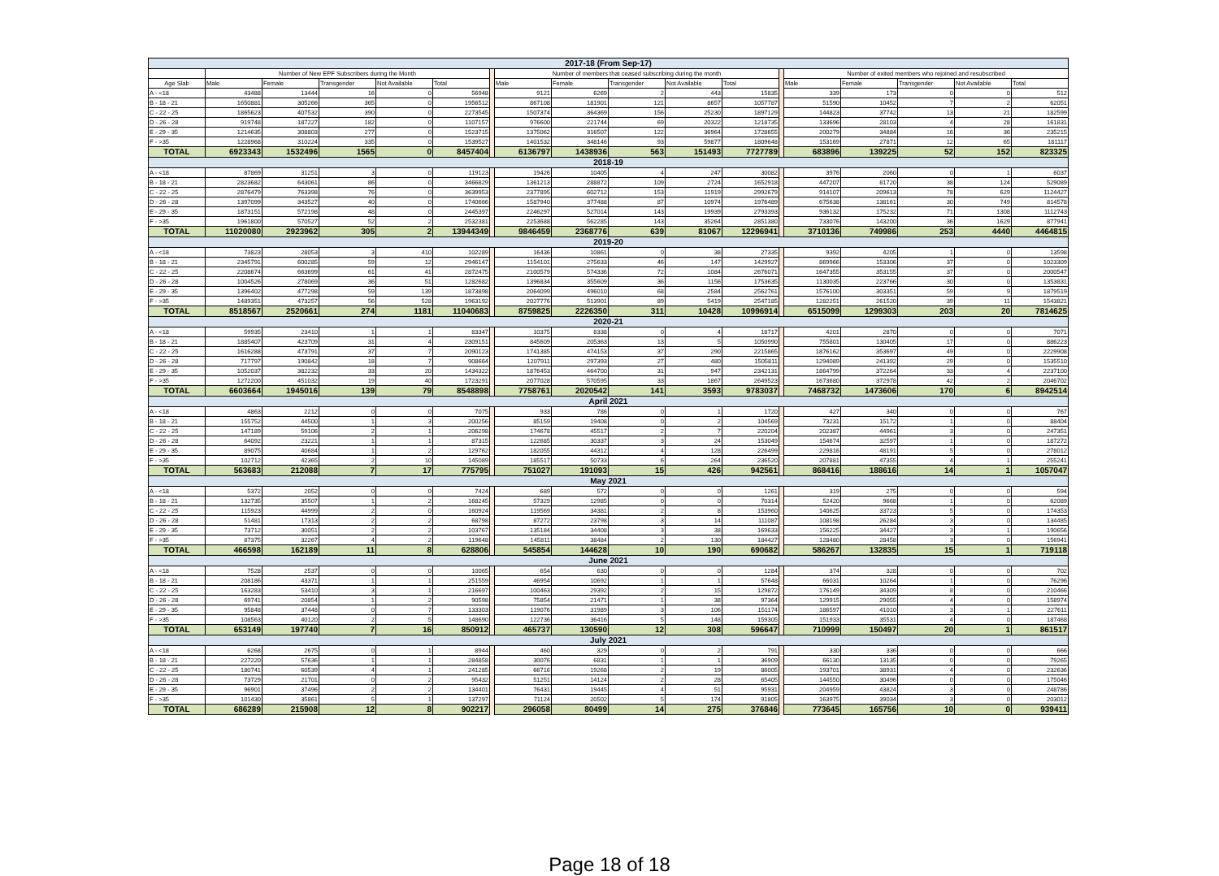| 2017-18 (From Sep-17) | | | | | | | | | | | | | | | | | |
| | Number of New EPF Subscribers during the Month | | | | | | Number of members that ceased subscribing during the month | | | | | | Number of exited members who rejoined and resubscribed | | | | |
| Age Slab | Male | Female | Transgender | Not Available | Total | | Male | Female | Transgender | Not Available | Total | | Male | Female | Transgender | Not Available | Total |
| A - <18 | 43488 | 13444 | 16 | 0 | 56948 | | 9121 | 6269 | 2 | 443 | 15835 | | 339 | 173 | 0 | 0 | 512 |
| B - 18 - 21 | 1650881 | 305266 | 365 | 0 | 1956512 | | 867108 | 181901 | 121 | 8657 | 1057787 | | 51590 | 10452 | 7 | 2 | 62051 |
| C - 22 - 25 | 1865623 | 407532 | 390 | 0 | 2273545 | | 1507374 | 364369 | 156 | 25230 | 1897129 | | 144823 | 37742 | 13 | 21 | 182599 |
| D - 26 - 28 | 919748 | 187227 | 182 | 0 | 1107157 | | 976600 | 221744 | 69 | 20322 | 1218735 | | 133696 | 28103 | 4 | 28 | 161831 |
| E - 29 - 35 | 1214635 | 308803 | 277 | 0 | 1523715 | | 1375062 | 316507 | 122 | 36964 | 1728655 | | 200279 | 34884 | 16 | 36 | 235215 |
| F - >35 | 1228968 | 310224 | 335 | 0 | 1539527 | | 1401532 | 348146 | 93 | 59877 | 1809648 | | 153169 | 27871 | 12 | 65 | 181117 |
| TOTAL | 6923343 | 1532496 | 1565 | 0 | 8457404 | | 6136797 | 1438936 | 563 | 151493 | 7727789 | | 683896 | 139225 | 52 | 152 | 823325 |
| 2018-19 | | | | | | | | | | | | | | | | | |
| A - <18 | 87869 | 31251 | 3 | 0 | 119123 | | 19426 | 10405 | 4 | 247 | 30082 | | 3976 | 2060 | 0 | 1 | 6037 |
| B - 18 - 21 | 2823682 | 643061 | 86 | 0 | 3466829 | | 1361213 | 288872 | 109 | 2724 | 1652918 | | 447207 | 81720 | 38 | 124 | 529089 |
| C - 22 - 25 | 2876479 | 763398 | 76 | 0 | 3639953 | | 2377895 | 602712 | 153 | 11919 | 2992679 | | 914107 | 209613 | 78 | 629 | 1124427 |
| D - 26 - 28 | 1397099 | 343527 | 40 | 0 | 1740666 | | 1587940 | 377488 | 87 | 10974 | 1976489 | | 675638 | 138161 | 30 | 749 | 814578 |
| E - 29 - 35 | 1873151 | 572198 | 48 | 0 | 2445397 | | 2246297 | 527014 | 143 | 19939 | 2793393 | | 936132 | 175232 | 71 | 1308 | 1112743 |
| F - >35 | 1961800 | 570527 | 52 | 2 | 2532381 | | 2253688 | 562285 | 143 | 35264 | 2851380 | | 733076 | 143200 | 36 | 1629 | 877941 |
| TOTAL | 11020080 | 2923962 | 305 | 2 | 13944349 | | 9846459 | 2368776 | 639 | 81067 | 12296941 | | 3710136 | 749986 | 253 | 4440 | 4464815 |
| 2019-20 | | | | | | | | | | | | | | | | | |
| A - <18 | 73823 | 28053 | 3 | 410 | 102289 | | 16436 | 10861 | 0 | 38 | 27335 | | 9392 | 4205 | 1 | 0 | 13598 |
| B - 18 - 21 | 2345791 | 600285 | 59 | 12 | 2946147 | | 1154101 | 275633 | 46 | 147 | 1429927 | | 869966 | 153306 | 37 | 0 | 1023309 |
| C - 22 - 25 | 2208674 | 663699 | 61 | 41 | 2872475 | | 2100579 | 574336 | 72 | 1084 | 2676071 | | 1647355 | 353155 | 37 | 0 | 2000547 |
| D - 26 - 28 | 1004526 | 278069 | 36 | 51 | 1282682 | | 1396834 | 355609 | 36 | 1156 | 1753635 | | 1130035 | 223766 | 30 | 0 | 1353831 |
| E - 29 - 35 | 1396402 | 477298 | 59 | 139 | 1873898 | | 2064099 | 496010 | 68 | 2584 | 2562761 | | 1576100 | 303351 | 59 | 9 | 1879519 |
| F - >35 | 1489351 | 473257 | 56 | 528 | 1963192 | | 2027776 | 513901 | 89 | 5419 | 2547185 | | 1282251 | 261520 | 39 | 11 | 1543821 |
| TOTAL | 8518567 | 2520661 | 274 | 1181 | 11040683 | | 8759825 | 2226350 | 311 | 10428 | 10996914 | | 6515099 | 1299303 | 203 | 20 | 7814625 |
| 2020-21 | | | | | | | | | | | | | | | | | |
| A - <18 | 59935 | 23410 | 1 | 1 | 83347 | | 10375 | 8338 | 0 | 4 | 18717 | | 4201 | 2870 | 0 | 0 | 7071 |
| B - 18 - 21 | 1885407 | 423709 | 31 | 4 | 2309151 | | 845609 | 205363 | 13 | 5 | 1050990 | | 755801 | 130405 | 17 | 0 | 886223 |
| C - 22 - 25 | 1616288 | 473791 | 37 | 7 | 2090123 | | 1741385 | 474153 | 37 | 290 | 2215865 | | 1876162 | 353697 | 49 | 0 | 2229908 |
| D - 26 - 28 | 717797 | 190842 | 18 | 7 | 908664 | | 1207911 | 297393 | 27 | 480 | 1505811 | | 1294089 | 241392 | 29 | 0 | 1535510 |
| E - 29 - 35 | 1052037 | 382232 | 33 | 20 | 1434322 | | 1876453 | 464700 | 31 | 947 | 2342131 | | 1864799 | 372264 | 33 | 4 | 2237100 |
| F - >35 | 1272200 | 451032 | 19 | 40 | 1723291 | | 2077028 | 570595 | 33 | 1867 | 2649523 | | 1673680 | 372978 | 42 | 2 | 2046702 |
| TOTAL | 6603664 | 1945016 | 139 | 79 | 8548898 | | 7758761 | 2020542 | 141 | 3593 | 9783037 | | 7468732 | 1473606 | 170 | 6 | 8942514 |
| April 2021 | | | | | | | | | | | | | | | | | |
| A - <18 | 4863 | 2212 | 0 | 0 | 7075 | | 933 | 786 | 0 | 1 | 1720 | | 427 | 340 | 0 | 0 | 767 |
| B - 18 - 21 | 155752 | 44500 | 1 | 3 | 200256 | | 85159 | 19408 | 0 | 2 | 104569 | | 73231 | 15172 | 1 | 0 | 88404 |
| C - 22 - 25 | 147189 | 59106 | 2 | 1 | 206298 | | 174678 | 45517 | 2 | 7 | 220204 | | 202387 | 44961 | 3 | 0 | 247351 |
| D - 26 - 28 | 64092 | 23221 | 1 | 1 | 87315 | | 122685 | 30337 | 3 | 24 | 153049 | | 154674 | 32597 | 1 | 0 | 187272 |
| E - 29 - 35 | 89075 | 40684 | 1 | 2 | 129762 | | 182055 | 44312 | 4 | 128 | 226499 | | 229816 | 48191 | 5 | 0 | 278012 |
| F - >35 | 102712 | 42365 | 2 | 10 | 145089 | | 185517 | 50733 | 6 | 264 | 236520 | | 207881 | 47355 | 4 | 1 | 255241 |
| TOTAL | 563683 | 212088 | 7 | 17 | 775795 | | 751027 | 191093 | 15 | 426 | 942561 | | 868416 | 188616 | 14 | 1 | 1057047 |
| May 2021 | | | | | | | | | | | | | | | | | |
| A - <18 | 5372 | 2052 | 0 | 0 | 7424 | | 689 | 572 | 0 | 0 | 1261 | | 319 | 275 | 0 | 0 | 594 |
| B - 18 - 21 | 132735 | 35507 | 1 | 2 | 168245 | | 57329 | 12985 | 0 | 0 | 70314 | | 52420 | 9668 | 1 | 0 | 62089 |
| C - 22 - 25 | 115923 | 44999 | 2 | 0 | 160924 | | 119569 | 34381 | 2 | 8 | 153960 | | 140625 | 33723 | 5 | 0 | 174353 |
| D - 26 - 28 | 51481 | 17313 | 2 | 2 | 68798 | | 87272 | 23798 | 3 | 14 | 111087 | | 108198 | 26284 | 3 | 0 | 134485 |
| E - 29 - 35 | 73712 | 30051 | 2 | 2 | 103767 | | 135184 | 34408 | 3 | 38 | 169633 | | 156225 | 34427 | 3 | 1 | 190656 |
| F - >35 | 87375 | 32267 | 4 | 2 | 119648 | | 145811 | 38484 | 2 | 130 | 184427 | | 128480 | 28458 | 3 | 0 | 156941 |
| TOTAL | 466598 | 162189 | 11 | 8 | 628806 | | 545854 | 144628 | 10 | 190 | 690682 | | 586267 | 132835 | 15 | 1 | 719118 |
| June 2021 | | | | | | | | | | | | | | | | | |
| A - <18 | 7528 | 2537 | 0 | 0 | 10065 | | 654 | 630 | 0 | 0 | 1284 | | 374 | 328 | 0 | 0 | 702 |
| B - 18 - 21 | 208186 | 43371 | 1 | 1 | 251559 | | 46954 | 10692 | 1 | 1 | 57648 | | 66031 | 10264 | 1 | 0 | 76296 |
| C - 22 - 25 | 163283 | 53410 | 3 | 1 | 216697 | | 100463 | 29392 | 2 | 15 | 129872 | | 176149 | 34309 | 8 | 0 | 210466 |
| D - 26 - 28 | 69741 | 20854 | 1 | 2 | 90598 | | 75854 | 21471 | 1 | 38 | 97364 | | 129915 | 29055 | 4 | 0 | 158974 |
| E - 29 - 35 | 95848 | 37448 | 0 | 7 | 133303 | | 119076 | 31989 | 3 | 106 | 151174 | | 186597 | 41010 | 3 | 1 | 227611 |
| F - >35 | 108563 | 40120 | 2 | 5 | 148690 | | 122736 | 36416 | 5 | 148 | 159305 | | 151933 | 35531 | 4 | 0 | 187468 |
| TOTAL | 653149 | 197740 | 7 | 16 | 850912 | | 465737 | 130590 | 12 | 308 | 596647 | | 710999 | 150497 | 20 | 1 | 861517 |
| July 2021 | | | | | | | | | | | | | | | | | |
| A - <18 | 6268 | 2675 | 0 | 1 | 8944 | | 460 | 329 | 0 | 2 | 791 | | 330 | 336 | 0 | 0 | 666 |
| B - 18 - 21 | 227220 | 57636 | 1 | 1 | 284858 | | 30076 | 6831 | 1 | 1 | 36909 | | 66130 | 13135 | 0 | 0 | 79265 |
| C - 22 - 25 | 180741 | 60539 | 4 | 1 | 241285 | | 66716 | 19268 | 2 | 19 | 86005 | | 193701 | 38931 | 4 | 0 | 232636 |
| D - 26 - 28 | 73729 | 21701 | 0 | 2 | 95432 | | 51251 | 14124 | 2 | 28 | 65405 | | 144550 | 30496 | 0 | 0 | 175046 |
| E - 29 - 35 | 96901 | 37496 | 2 | 2 | 134401 | | 76431 | 19445 | 4 | 51 | 95931 | | 204959 | 43824 | 3 | 0 | 248786 |
| F - >35 | 101430 | 35861 | 5 | 1 | 137297 | | 71124 | 20502 | 5 | 174 | 91805 | | 163975 | 39034 | 3 | 0 | 203012 |
| TOTAL | 686289 | 215908 | 12 | 8 | 902217 | | 296058 | 80499 | 14 | 275 | 376846 | | 773645 | 165756 | 10 | 0 | 939411 |
Page 18 of 18